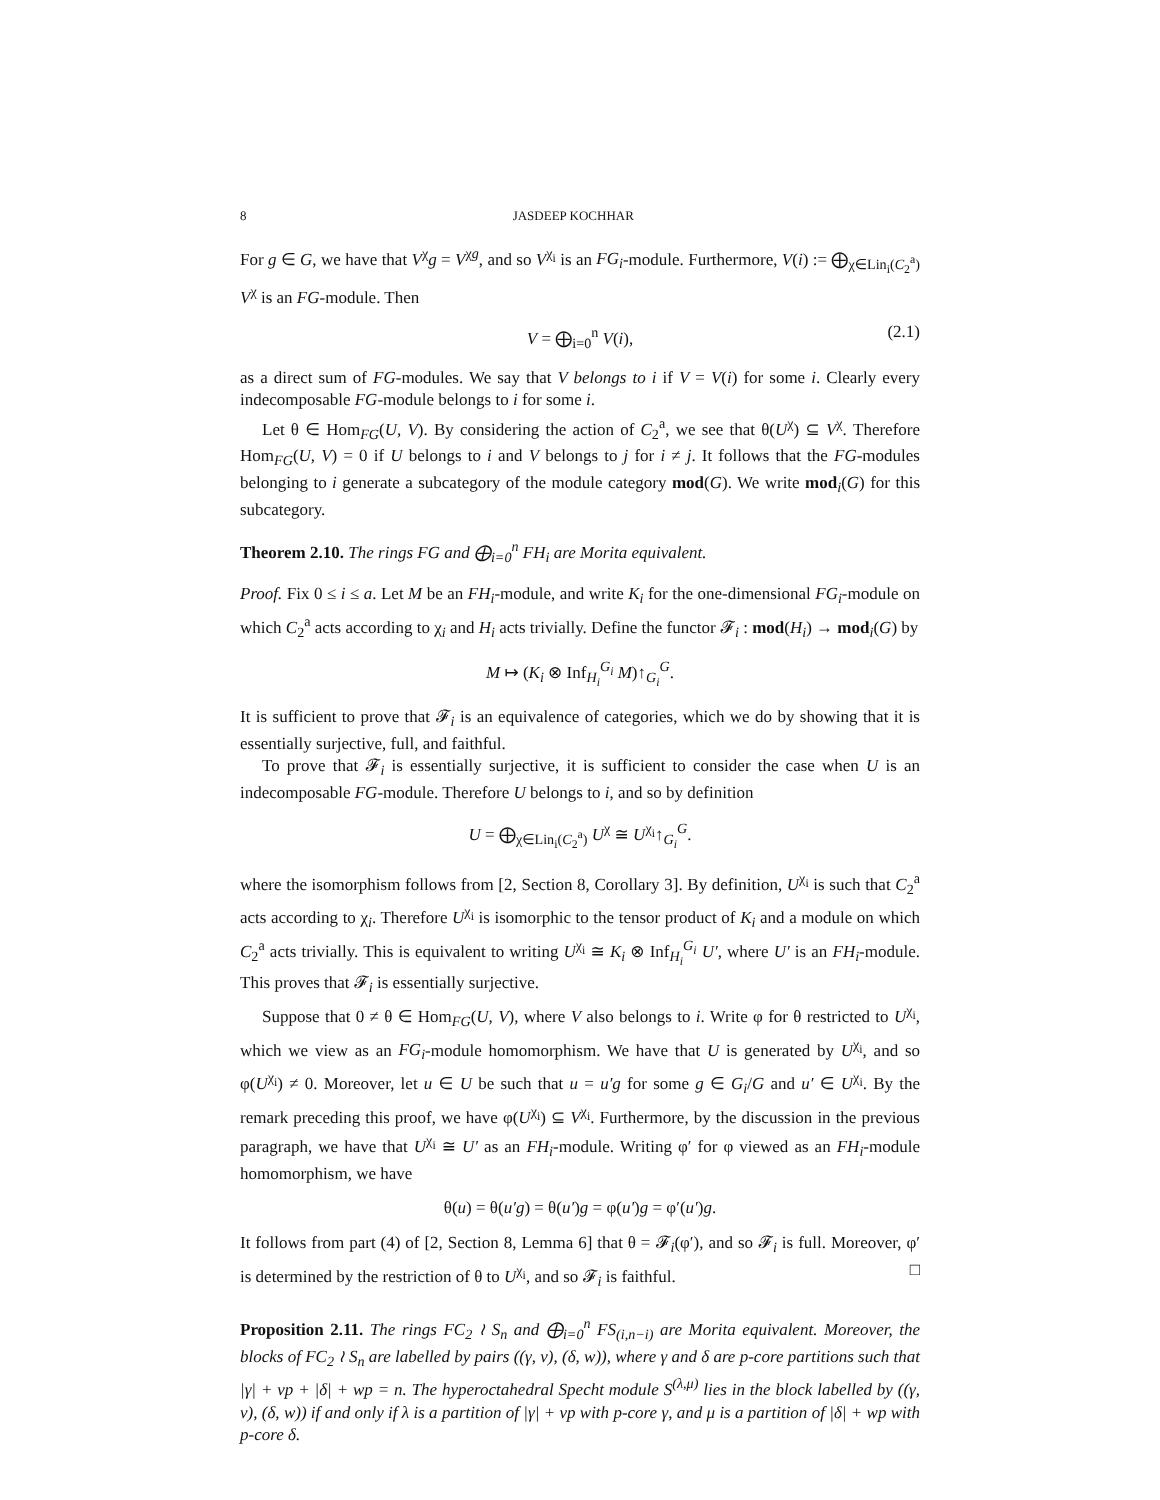8 JASDEEP KOCHHAR
For g ∈ G, we have that V<sup>χ</sup>g = V<sup>χg</sup>, and so V<sup>χ<sub>i</sub></sup> is an FG<sub>i</sub>-module. Furthermore, V(i) := ⨁<sub>χ∈Lin<sub>i</sub>(C<sub>2</sub><sup>a</sup>)</sub> V<sup>χ</sup> is an FG-module. Then
V = ⨁<sub>i=0</sub><sup>n</sup> V(i), (2.1)
as a direct sum of FG-modules. We say that V belongs to i if V = V(i) for some i. Clearly every indecomposable FG-module belongs to i for some i.
Let θ ∈ Hom<sub>FG</sub>(U, V). By considering the action of C<sub>2</sub><sup>a</sup>, we see that θ(U<sup>χ</sup>) ⊆ V<sup>χ</sup>. Therefore Hom<sub>FG</sub>(U, V) = 0 if U belongs to i and V belongs to j for i ≠ j. It follows that the FG-modules belonging to i generate a subcategory of the module category mod(G). We write mod<sub>i</sub>(G) for this subcategory.
Theorem 2.10. The rings FG and ⨁<sub>i=0</sub><sup>n</sup> FH<sub>i</sub> are Morita equivalent.
Proof. Fix 0 ≤ i ≤ a. Let M be an FH<sub>i</sub>-module, and write K<sub>i</sub> for the one-dimensional FG<sub>i</sub>-module on which C<sub>2</sub><sup>a</sup> acts according to χ<sub>i</sub> and H<sub>i</sub> acts trivially. Define the functor 𝓕<sub>i</sub> : mod(H<sub>i</sub>) → mod<sub>i</sub>(G) by
M ↦ (K<sub>i</sub> ⊗ Inf<sub>H<sub>i</sub></sub><sup>G<sub>i</sub></sup> M)↑<sub>G<sub>i</sub></sub><sup>G</sup>.
It is sufficient to prove that 𝓕<sub>i</sub> is an equivalence of categories, which we do by showing that it is essentially surjective, full, and faithful.
To prove that 𝓕<sub>i</sub> is essentially surjective, it is sufficient to consider the case when U is an indecomposable FG-module. Therefore U belongs to i, and so by definition
U = ⨁<sub>χ∈Lin<sub>i</sub>(C<sub>2</sub><sup>a</sup>)</sub> U<sup>χ</sup> ≅ U<sup>χ<sub>i</sub></sup>↑<sub>G<sub>i</sub></sub><sup>G</sup>.
where the isomorphism follows from [2, Section 8, Corollary 3]. By definition, U<sup>χ<sub>i</sub></sup> is such that C<sub>2</sub><sup>a</sup> acts according to χ<sub>i</sub>. Therefore U<sup>χ<sub>i</sub></sup> is isomorphic to the tensor product of K<sub>i</sub> and a module on which C<sub>2</sub><sup>a</sup> acts trivially. This is equivalent to writing U<sup>χ<sub>i</sub></sup> ≅ K<sub>i</sub> ⊗ Inf<sub>H<sub>i</sub></sub><sup>G<sub>i</sub></sup> U′, where U′ is an FH<sub>i</sub>-module. This proves that 𝓕<sub>i</sub> is essentially surjective.
Suppose that 0 ≠ θ ∈ Hom<sub>FG</sub>(U, V), where V also belongs to i. Write φ for θ restricted to U<sup>χ<sub>i</sub></sup>, which we view as an FG<sub>i</sub>-module homomorphism. We have that U is generated by U<sup>χ<sub>i</sub></sup>, and so φ(U<sup>χ<sub>i</sub></sup>) ≠ 0. Moreover, let u ∈ U be such that u = u′g for some g ∈ G<sub>i</sub>/G and u′ ∈ U<sup>χ<sub>i</sub></sup>. By the remark preceding this proof, we have φ(U<sup>χ<sub>i</sub></sup>) ⊆ V<sup>χ<sub>i</sub></sup>. Furthermore, by the discussion in the previous paragraph, we have that U<sup>χ<sub>i</sub></sup> ≅ U′ as an FH<sub>i</sub>-module. Writing φ′ for φ viewed as an FH<sub>i</sub>-module homomorphism, we have
θ(u) = θ(u′g) = θ(u′)g = φ(u′)g = φ′(u′)g.
It follows from part (4) of [2, Section 8, Lemma 6] that θ = 𝓕<sub>i</sub>(φ′), and so 𝓕<sub>i</sub> is full. Moreover, φ′ is determined by the restriction of θ to U<sup>χ<sub>i</sub></sup>, and so 𝓕<sub>i</sub> is faithful. □
Proposition 2.11. The rings FC<sub>2</sub> ≀ S<sub>n</sub> and ⨁<sub>i=0</sub><sup>n</sup> FS<sub>(i,n−i)</sub> are Morita equivalent. Moreover, the blocks of FC<sub>2</sub> ≀ S<sub>n</sub> are labelled by pairs ((γ, v), (δ, w)), where γ and δ are p-core partitions such that |γ| + vp + |δ| + wp = n. The hyperoctahedral Specht module S<sup>(λ,μ)</sup> lies in the block labelled by ((γ, v), (δ, w)) if and only if λ is a partition of |γ| + vp with p-core γ, and μ is a partition of |δ| + wp with p-core δ.